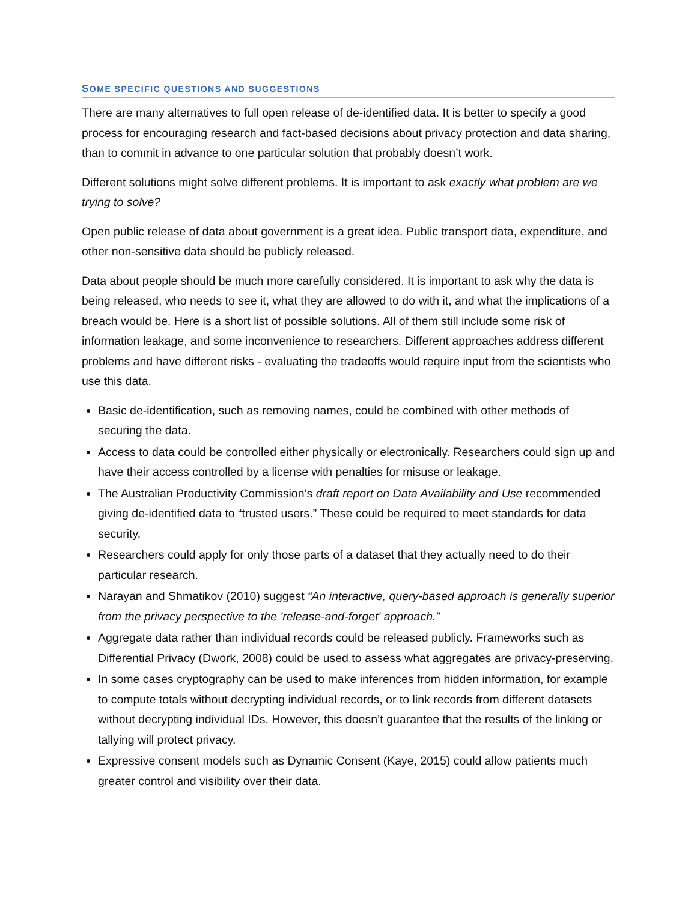SOME SPECIFIC QUESTIONS AND SUGGESTIONS
There are many alternatives to full open release of de-identified data. It is better to specify a good process for encouraging research and fact-based decisions about privacy protection and data sharing, than to commit in advance to one particular solution that probably doesn’t work.
Different solutions might solve different problems. It is important to ask exactly what problem are we trying to solve?
Open public release of data about government is a great idea. Public transport data, expenditure, and other non-sensitive data should be publicly released.
Data about people should be much more carefully considered. It is important to ask why the data is being released, who needs to see it, what they are allowed to do with it, and what the implications of a breach would be. Here is a short list of possible solutions. All of them still include some risk of information leakage, and some inconvenience to researchers. Different approaches address different problems and have different risks - evaluating the tradeoffs would require input from the scientists who use this data.
Basic de-identification, such as removing names, could be combined with other methods of securing the data.
Access to data could be controlled either physically or electronically. Researchers could sign up and have their access controlled by a license with penalties for misuse or leakage.
The Australian Productivity Commission’s draft report on Data Availability and Use recommended giving de-identified data to “trusted users.” These could be required to meet standards for data security.
Researchers could apply for only those parts of a dataset that they actually need to do their particular research.
Narayan and Shmatikov (2010) suggest “An interactive, query-based approach is generally superior from the privacy perspective to the 'release-and-forget' approach.”
Aggregate data rather than individual records could be released publicly. Frameworks such as Differential Privacy (Dwork, 2008) could be used to assess what aggregates are privacy-preserving.
In some cases cryptography can be used to make inferences from hidden information, for example to compute totals without decrypting individual records, or to link records from different datasets without decrypting individual IDs. However, this doesn’t guarantee that the results of the linking or tallying will protect privacy.
Expressive consent models such as Dynamic Consent (Kaye, 2015) could allow patients much greater control and visibility over their data.